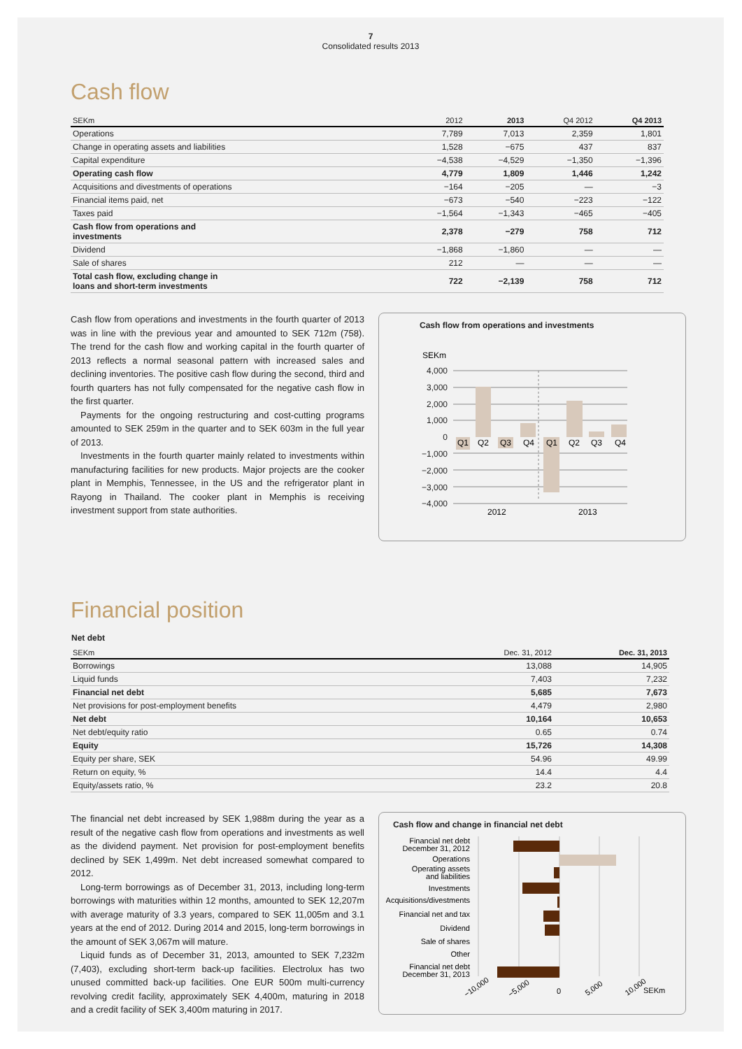7
Consolidated results 2013
Cash flow
| SEKm | 2012 | 2013 | Q4 2012 | Q4 2013 |
| --- | --- | --- | --- | --- |
| Operations | 7,789 | 7,013 | 2,359 | 1,801 |
| Change in operating assets and liabilities | 1,528 | −675 | 437 | 837 |
| Capital expenditure | −4,538 | −4,529 | −1,350 | −1,396 |
| Operating cash flow | 4,779 | 1,809 | 1,446 | 1,242 |
| Acquisitions and divestments of operations | −164 | −205 | — | −3 |
| Financial items paid, net | −673 | −540 | −223 | −122 |
| Taxes paid | −1,564 | −1,343 | −465 | −405 |
| Cash flow from operations and investments | 2,378 | −279 | 758 | 712 |
| Dividend | −1,868 | −1,860 | — | — |
| Sale of shares | 212 | — | — | — |
| Total cash flow, excluding change in loans and short-term investments | 722 | −2,139 | 758 | 712 |
Cash flow from operations and investments in the fourth quarter of 2013 was in line with the previous year and amounted to SEK 712m (758). The trend for the cash flow and working capital in the fourth quarter of 2013 reflects a normal seasonal pattern with increased sales and declining inventories. The positive cash flow during the second, third and fourth quarters has not fully compensated for the negative cash flow in the first quarter.
Payments for the ongoing restructuring and cost-cutting programs amounted to SEK 259m in the quarter and to SEK 603m in the full year of 2013.
Investments in the fourth quarter mainly related to investments within manufacturing facilities for new products. Major projects are the cooker plant in Memphis, Tennessee, in the US and the refrigerator plant in Rayong in Thailand. The cooker plant in Memphis is receiving investment support from state authorities.
Cash flow from operations and investments
SEKm
4,000
3,000
2,000
1,000
0
−1,000
−2,000
−3,000
−4,000
Q1
Q2
Q3
Q4
Q1
Q2
Q3
Q4
2012
2013
Financial position
Net debt
| SEKm | Dec. 31, 2012 | Dec. 31, 2013 |
| --- | --- | --- |
| Borrowings | 13,088 | 14,905 |
| Liquid funds | 7,403 | 7,232 |
| Financial net debt | 5,685 | 7,673 |
| Net provisions for post-employment benefits | 4,479 | 2,980 |
| Net debt | 10,164 | 10,653 |
| Net debt/equity ratio | 0.65 | 0.74 |
| Equity | 15,726 | 14,308 |
| Equity per share, SEK | 54.96 | 49.99 |
| Return on equity, % | 14.4 | 4.4 |
| Equity/assets ratio, % | 23.2 | 20.8 |
The financial net debt increased by SEK 1,988m during the year as a result of the negative cash flow from operations and investments as well as the dividend payment. Net provision for post-employment benefits declined by SEK 1,499m. Net debt increased somewhat compared to 2012.
Long-term borrowings as of December 31, 2013, including long-term borrowings with maturities within 12 months, amounted to SEK 12,207m with average maturity of 3.3 years, compared to SEK 11,005m and 3.1 years at the end of 2012. During 2014 and 2015, long-term borrowings in the amount of SEK 3,067m will mature.
Liquid funds as of December 31, 2013, amounted to SEK 7,232m (7,403), excluding short-term back-up facilities. Electrolux has two unused committed back-up facilities. One EUR 500m multi-currency revolving credit facility, approximately SEK 4,400m, maturing in 2018 and a credit facility of SEK 3,400m maturing in 2017.
Cash flow and change in financial net debt
Financial net debt
December 31, 2012
Operations
Operating assets
and liabilities
Investments
Acquisitions/divestments
Financial net and tax
Dividend
Sale of shares
Other
Financial net debt
December 31, 2013
0
−10,000
−5,000
5,000
10,000
SEKm